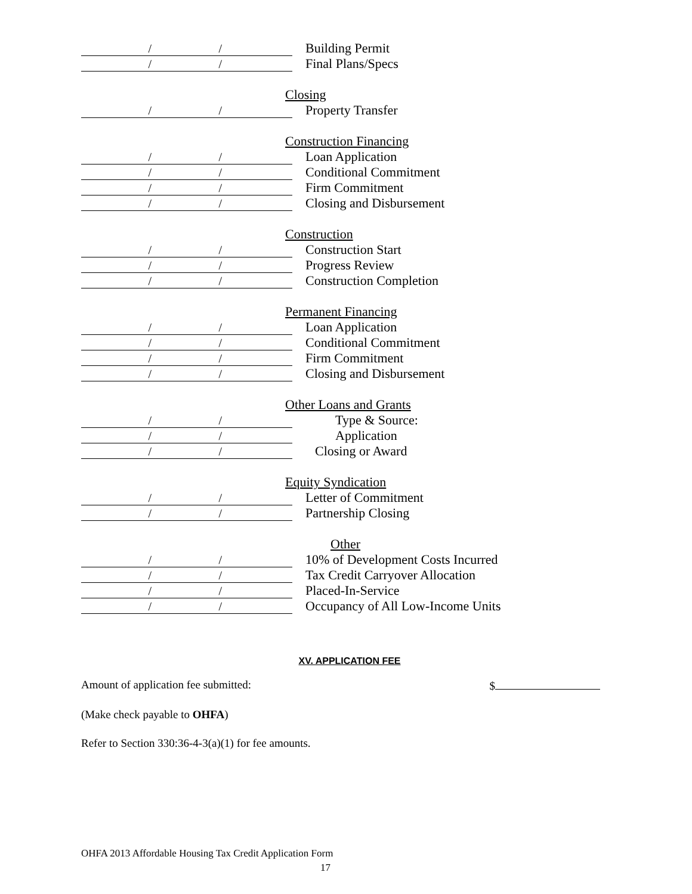/ /
Building Permit
/ /
Final Plans/Specs
Closing
/ /
Property Transfer
Construction Financing
/ /
Loan Application
/ /
Conditional Commitment
/ /
Firm Commitment
/ /
Closing and Disbursement
Construction
/ /
Construction Start
/ /
Progress Review
/ /
Construction Completion
Permanent Financing
/ /
Loan Application
/ /
Conditional Commitment
/ /
Firm Commitment
/ /
Closing and Disbursement
Other Loans and Grants
/ /
Type & Source:
/ /
Application
/ /
Closing or Award
Equity Syndication
/ /
Letter of Commitment
/ /
Partnership Closing
Other
/ /
10% of Development Costs Incurred
/ /
Tax Credit Carryover Allocation
/ /
Placed-In-Service
/ /
Occupancy of All Low-Income Units
XV. APPLICATION FEE
Amount of application fee submitted: $
(Make check payable to OHFA)
Refer to Section 330:36-4-3(a)(1) for fee amounts.
OHFA 2013 Affordable Housing Tax Credit Application Form
17